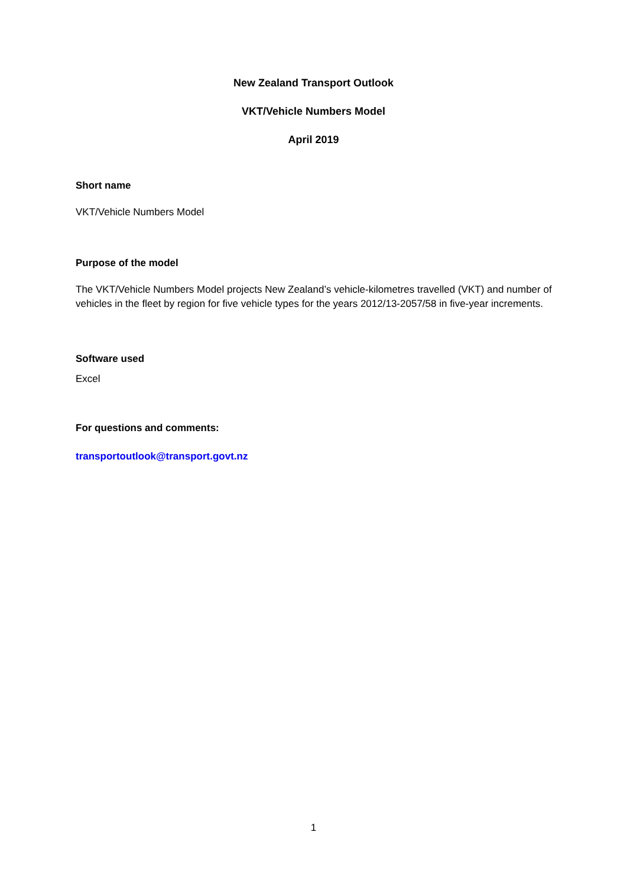New Zealand Transport Outlook
VKT/Vehicle Numbers Model
April 2019
Short name
VKT/Vehicle Numbers Model
Purpose of the model
The VKT/Vehicle Numbers Model projects New Zealand’s vehicle-kilometres travelled (VKT) and number of vehicles in the fleet by region for five vehicle types for the years 2012/13-2057/58 in five-year increments.
Software used
Excel
For questions and comments:
transportoutlook@transport.govt.nz
1